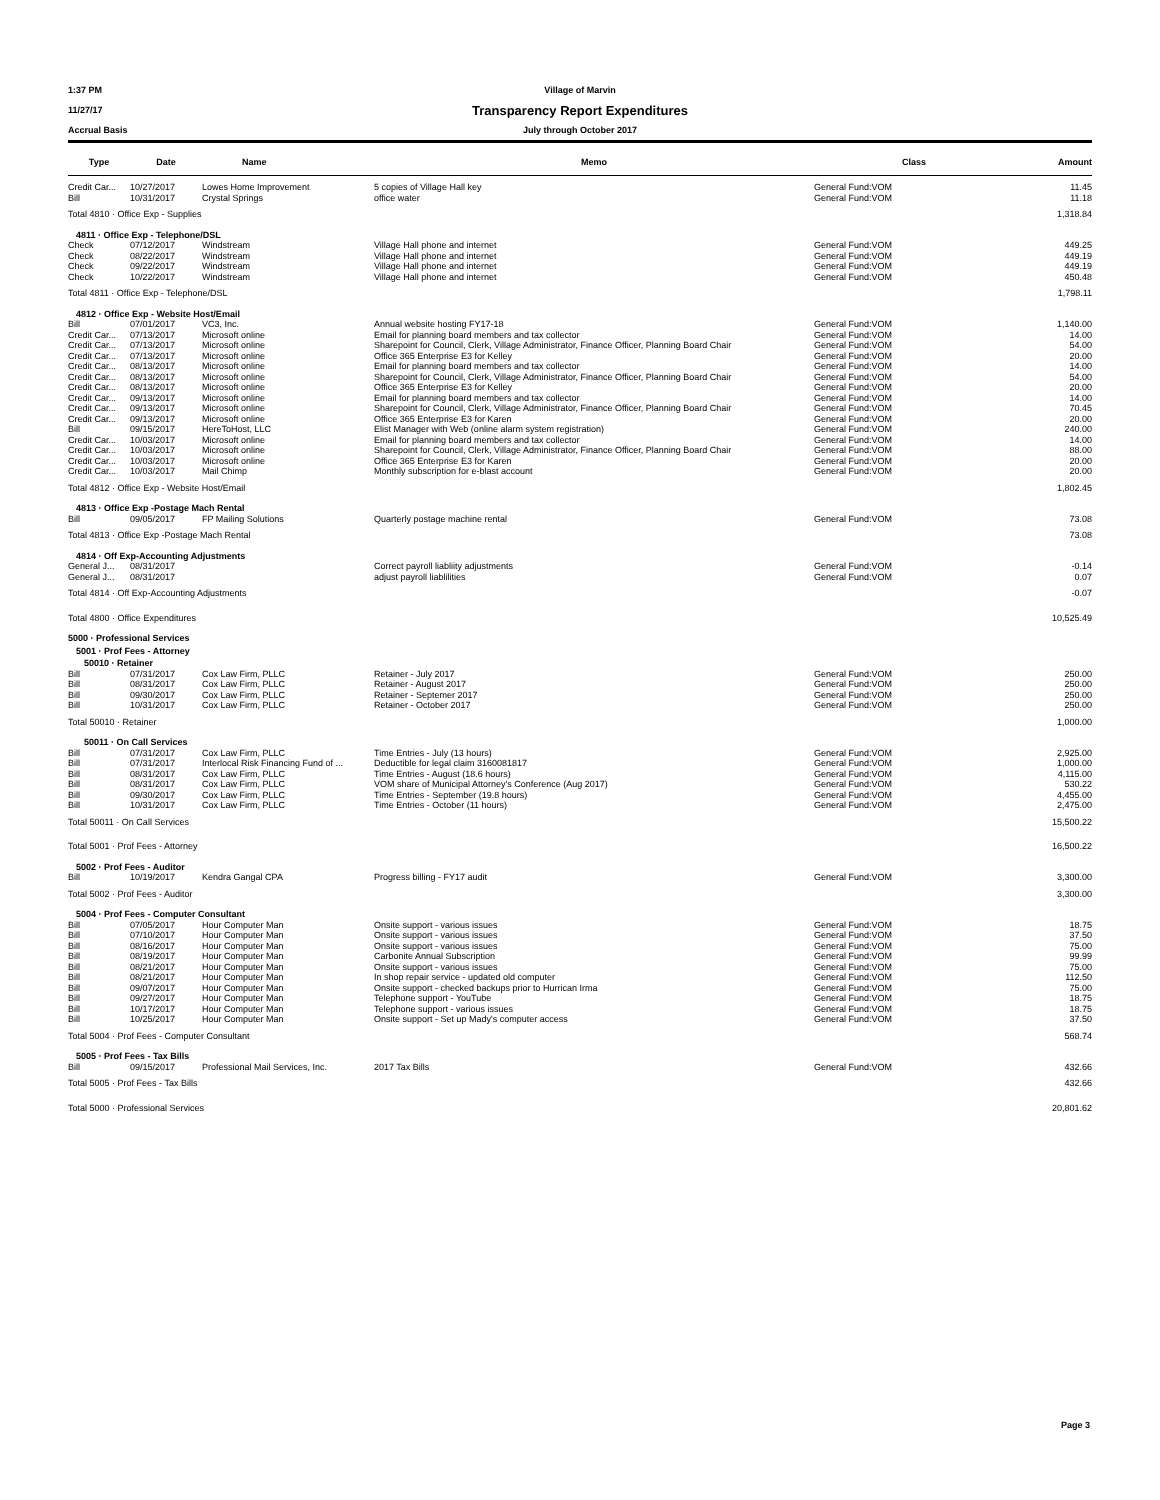1:37 PM Village of Marvin
11/27/17 Transparency Report Expenditures
Accrual Basis July through October 2017
| Type | Date | Name | Memo | Class | Amount |
| --- | --- | --- | --- | --- | --- |
| Credit Car... | 10/27/2017 | Lowes Home Improvement | 5 copies of Village Hall key | General Fund:VOM | 11.45 |
| Bill | 10/31/2017 | Crystal Springs | office water | General Fund:VOM | 11.18 |
| Total 4810 · Office Exp - Supplies | | | | | 1,318.84 |
| 4811 · Office Exp - Telephone/DSL | | | | | |
| Check | 07/12/2017 | Windstream | Village Hall phone and internet | General Fund:VOM | 449.25 |
| Check | 08/22/2017 | Windstream | Village Hall phone and internet | General Fund:VOM | 449.19 |
| Check | 09/22/2017 | Windstream | Village Hall phone and internet | General Fund:VOM | 449.19 |
| Check | 10/22/2017 | Windstream | Village Hall phone and internet | General Fund:VOM | 450.48 |
| Total 4811 · Office Exp - Telephone/DSL | | | | | 1,798.11 |
| 4812 · Office Exp - Website Host/Email | | | | | |
| Bill | 07/01/2017 | VC3, Inc. | Annual website hosting FY17-18 | General Fund:VOM | 1,140.00 |
| Credit Car... | 07/13/2017 | Microsoft online | Email for planning board members and tax collector | General Fund:VOM | 14.00 |
| Credit Car... | 07/13/2017 | Microsoft online | Sharepoint for Council, Clerk, Village Administrator, Finance Officer, Planning Board Chair | General Fund:VOM | 54.00 |
| Credit Car... | 07/13/2017 | Microsoft online | Office 365 Enterprise E3 for Kelley | General Fund:VOM | 20.00 |
| Credit Car... | 08/13/2017 | Microsoft online | Email for planning board members and tax collector | General Fund:VOM | 14.00 |
| Credit Car... | 08/13/2017 | Microsoft online | Sharepoint for Council, Clerk, Village Administrator, Finance Officer, Planning Board Chair | General Fund:VOM | 54.00 |
| Credit Car... | 08/13/2017 | Microsoft online | Office 365 Enterprise E3 for Kelley | General Fund:VOM | 20.00 |
| Credit Car... | 09/13/2017 | Microsoft online | Email for planning board members and tax collector | General Fund:VOM | 14.00 |
| Credit Car... | 09/13/2017 | Microsoft online | Sharepoint for Council, Clerk, Village Administrator, Finance Officer, Planning Board Chair | General Fund:VOM | 70.45 |
| Credit Car... | 09/13/2017 | Microsoft online | Office 365 Enterprise E3 for Karen | General Fund:VOM | 20.00 |
| Bill | 09/15/2017 | HereToHost, LLC | Elist Manager with Web (online alarm system registration) | General Fund:VOM | 240.00 |
| Credit Car... | 10/03/2017 | Microsoft online | Email for planning board members and tax collector | General Fund:VOM | 14.00 |
| Credit Car... | 10/03/2017 | Microsoft online | Sharepoint for Council, Clerk, Village Administrator, Finance Officer, Planning Board Chair | General Fund:VOM | 88.00 |
| Credit Car... | 10/03/2017 | Microsoft online | Office 365 Enterprise E3 for Karen | General Fund:VOM | 20.00 |
| Credit Car... | 10/03/2017 | Mail Chimp | Monthly subscription for e-blast account | General Fund:VOM | 20.00 |
| Total 4812 · Office Exp - Website Host/Email | | | | | 1,802.45 |
| 4813 · Office Exp -Postage Mach Rental | | | | | |
| Bill | 09/05/2017 | FP Mailing Solutions | Quarterly postage machine rental | General Fund:VOM | 73.08 |
| Total 4813 · Office Exp -Postage Mach Rental | | | | | 73.08 |
| 4814 · Off Exp-Accounting Adjustments | | | | | |
| General J... | 08/31/2017 | | Correct payroll liabliity adjustments | General Fund:VOM | -0.14 |
| General J... | 08/31/2017 | | adjust payroll liablilities | General Fund:VOM | 0.07 |
| Total 4814 · Off Exp-Accounting Adjustments | | | | | -0.07 |
| Total 4800 · Office Expenditures | | | | | 10,525.49 |
| 5000 · Professional Services | | | | | |
| 5001 · Prof Fees - Attorney | | | | | |
| 50010 · Retainer | | | | | |
| Bill | 07/31/2017 | Cox Law Firm, PLLC | Retainer - July 2017 | General Fund:VOM | 250.00 |
| Bill | 08/31/2017 | Cox Law Firm, PLLC | Retainer - August 2017 | General Fund:VOM | 250.00 |
| Bill | 09/30/2017 | Cox Law Firm, PLLC | Retainer - Septemer 2017 | General Fund:VOM | 250.00 |
| Bill | 10/31/2017 | Cox Law Firm, PLLC | Retainer - October 2017 | General Fund:VOM | 250.00 |
| Total 50010 · Retainer | | | | | 1,000.00 |
| 50011 · On Call Services | | | | | |
| Bill | 07/31/2017 | Cox Law Firm, PLLC | Time Entries - July (13 hours) | General Fund:VOM | 2,925.00 |
| Bill | 07/31/2017 | Interlocal Risk Financing Fund of ... | Deductible for legal claim 3160081817 | General Fund:VOM | 1,000.00 |
| Bill | 08/31/2017 | Cox Law Firm, PLLC | Time Entries - August (18.6 hours) | General Fund:VOM | 4,115.00 |
| Bill | 08/31/2017 | Cox Law Firm, PLLC | VOM share of Municipal Attorney's Conference (Aug 2017) | General Fund:VOM | 530.22 |
| Bill | 09/30/2017 | Cox Law Firm, PLLC | Time Entries - September (19.8 hours) | General Fund:VOM | 4,455.00 |
| Bill | 10/31/2017 | Cox Law Firm, PLLC | Time Entries - October (11 hours) | General Fund:VOM | 2,475.00 |
| Total 50011 · On Call Services | | | | | 15,500.22 |
| Total 5001 · Prof Fees - Attorney | | | | | 16,500.22 |
| 5002 · Prof Fees - Auditor | | | | | |
| Bill | 10/19/2017 | Kendra Gangal CPA | Progress billing - FY17 audit | General Fund:VOM | 3,300.00 |
| Total 5002 · Prof Fees - Auditor | | | | | 3,300.00 |
| 5004 · Prof Fees - Computer Consultant | | | | | |
| Bill | 07/05/2017 | Hour Computer Man | Onsite support - various issues | General Fund:VOM | 18.75 |
| Bill | 07/10/2017 | Hour Computer Man | Onsite support - various issues | General Fund:VOM | 37.50 |
| Bill | 08/16/2017 | Hour Computer Man | Onsite support - various issues | General Fund:VOM | 75.00 |
| Bill | 08/19/2017 | Hour Computer Man | Carbonite Annual Subscription | General Fund:VOM | 99.99 |
| Bill | 08/21/2017 | Hour Computer Man | Onsite support - various issues | General Fund:VOM | 75.00 |
| Bill | 08/21/2017 | Hour Computer Man | In shop repair service - updated old computer | General Fund:VOM | 112.50 |
| Bill | 09/07/2017 | Hour Computer Man | Onsite support - checked backups prior to Hurrican Irma | General Fund:VOM | 75.00 |
| Bill | 09/27/2017 | Hour Computer Man | Telephone support - YouTube | General Fund:VOM | 18.75 |
| Bill | 10/17/2017 | Hour Computer Man | Telephone support - various issues | General Fund:VOM | 18.75 |
| Bill | 10/25/2017 | Hour Computer Man | Onsite support - Set up Mady's computer access | General Fund:VOM | 37.50 |
| Total 5004 · Prof Fees - Computer Consultant | | | | | 568.74 |
| 5005 · Prof Fees - Tax Bills | | | | | |
| Bill | 09/15/2017 | Professional Mail Services, Inc. | 2017 Tax Bills | General Fund:VOM | 432.66 |
| Total 5005 · Prof Fees - Tax Bills | | | | | 432.66 |
| Total 5000 · Professional Services | | | | | 20,801.62 |
Page 3